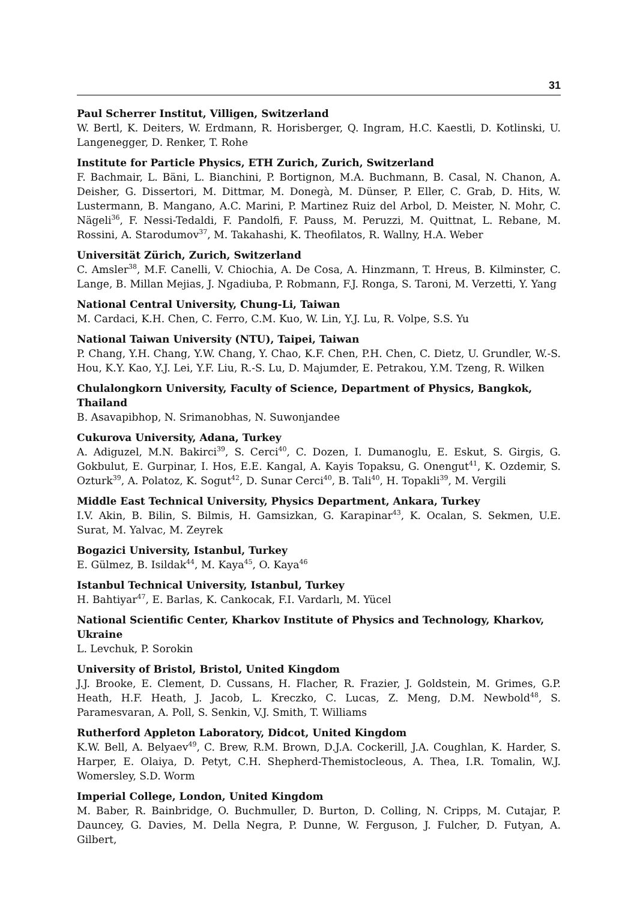31
Paul Scherrer Institut, Villigen, Switzerland
W. Bertl, K. Deiters, W. Erdmann, R. Horisberger, Q. Ingram, H.C. Kaestli, D. Kotlinski, U. Langenegger, D. Renker, T. Rohe
Institute for Particle Physics, ETH Zurich, Zurich, Switzerland
F. Bachmair, L. Bäni, L. Bianchini, P. Bortignon, M.A. Buchmann, B. Casal, N. Chanon, A. Deisher, G. Dissertori, M. Dittmar, M. Donegà, M. Dünser, P. Eller, C. Grab, D. Hits, W. Lustermann, B. Mangano, A.C. Marini, P. Martinez Ruiz del Arbol, D. Meister, N. Mohr, C. Nägeli<sup>36</sup>, F. Nessi-Tedaldi, F. Pandolfi, F. Pauss, M. Peruzzi, M. Quittnat, L. Rebane, M. Rossini, A. Starodumov<sup>37</sup>, M. Takahashi, K. Theofilatos, R. Wallny, H.A. Weber
Universität Zürich, Zurich, Switzerland
C. Amsler<sup>38</sup>, M.F. Canelli, V. Chiochia, A. De Cosa, A. Hinzmann, T. Hreus, B. Kilminster, C. Lange, B. Millan Mejias, J. Ngadiuba, P. Robmann, F.J. Ronga, S. Taroni, M. Verzetti, Y. Yang
National Central University, Chung-Li, Taiwan
M. Cardaci, K.H. Chen, C. Ferro, C.M. Kuo, W. Lin, Y.J. Lu, R. Volpe, S.S. Yu
National Taiwan University (NTU), Taipei, Taiwan
P. Chang, Y.H. Chang, Y.W. Chang, Y. Chao, K.F. Chen, P.H. Chen, C. Dietz, U. Grundler, W.-S. Hou, K.Y. Kao, Y.J. Lei, Y.F. Liu, R.-S. Lu, D. Majumder, E. Petrakou, Y.M. Tzeng, R. Wilken
Chulalongkorn University, Faculty of Science, Department of Physics, Bangkok, Thailand
B. Asavapibhop, N. Srimanobhas, N. Suwonjandee
Cukurova University, Adana, Turkey
A. Adiguzel, M.N. Bakirci<sup>39</sup>, S. Cerci<sup>40</sup>, C. Dozen, I. Dumanoglu, E. Eskut, S. Girgis, G. Gokbulut, E. Gurpinar, I. Hos, E.E. Kangal, A. Kayis Topaksu, G. Onengut<sup>41</sup>, K. Ozdemir, S. Ozturk<sup>39</sup>, A. Polatoz, K. Sogut<sup>42</sup>, D. Sunar Cerci<sup>40</sup>, B. Tali<sup>40</sup>, H. Topakli<sup>39</sup>, M. Vergili
Middle East Technical University, Physics Department, Ankara, Turkey
I.V. Akin, B. Bilin, S. Bilmis, H. Gamsizkan, G. Karapinar<sup>43</sup>, K. Ocalan, S. Sekmen, U.E. Surat, M. Yalvac, M. Zeyrek
Bogazici University, Istanbul, Turkey
E. Gülmez, B. Isildak<sup>44</sup>, M. Kaya<sup>45</sup>, O. Kaya<sup>46</sup>
Istanbul Technical University, Istanbul, Turkey
H. Bahtiyar<sup>47</sup>, E. Barlas, K. Cankocak, F.I. Vardarlı, M. Yücel
National Scientific Center, Kharkov Institute of Physics and Technology, Kharkov, Ukraine
L. Levchuk, P. Sorokin
University of Bristol, Bristol, United Kingdom
J.J. Brooke, E. Clement, D. Cussans, H. Flacher, R. Frazier, J. Goldstein, M. Grimes, G.P. Heath, H.F. Heath, J. Jacob, L. Kreczko, C. Lucas, Z. Meng, D.M. Newbold<sup>48</sup>, S. Paramesvaran, A. Poll, S. Senkin, V.J. Smith, T. Williams
Rutherford Appleton Laboratory, Didcot, United Kingdom
K.W. Bell, A. Belyaev<sup>49</sup>, C. Brew, R.M. Brown, D.J.A. Cockerill, J.A. Coughlan, K. Harder, S. Harper, E. Olaiya, D. Petyt, C.H. Shepherd-Themistocleous, A. Thea, I.R. Tomalin, W.J. Womersley, S.D. Worm
Imperial College, London, United Kingdom
M. Baber, R. Bainbridge, O. Buchmuller, D. Burton, D. Colling, N. Cripps, M. Cutajar, P. Dauncey, G. Davies, M. Della Negra, P. Dunne, W. Ferguson, J. Fulcher, D. Futyan, A. Gilbert,